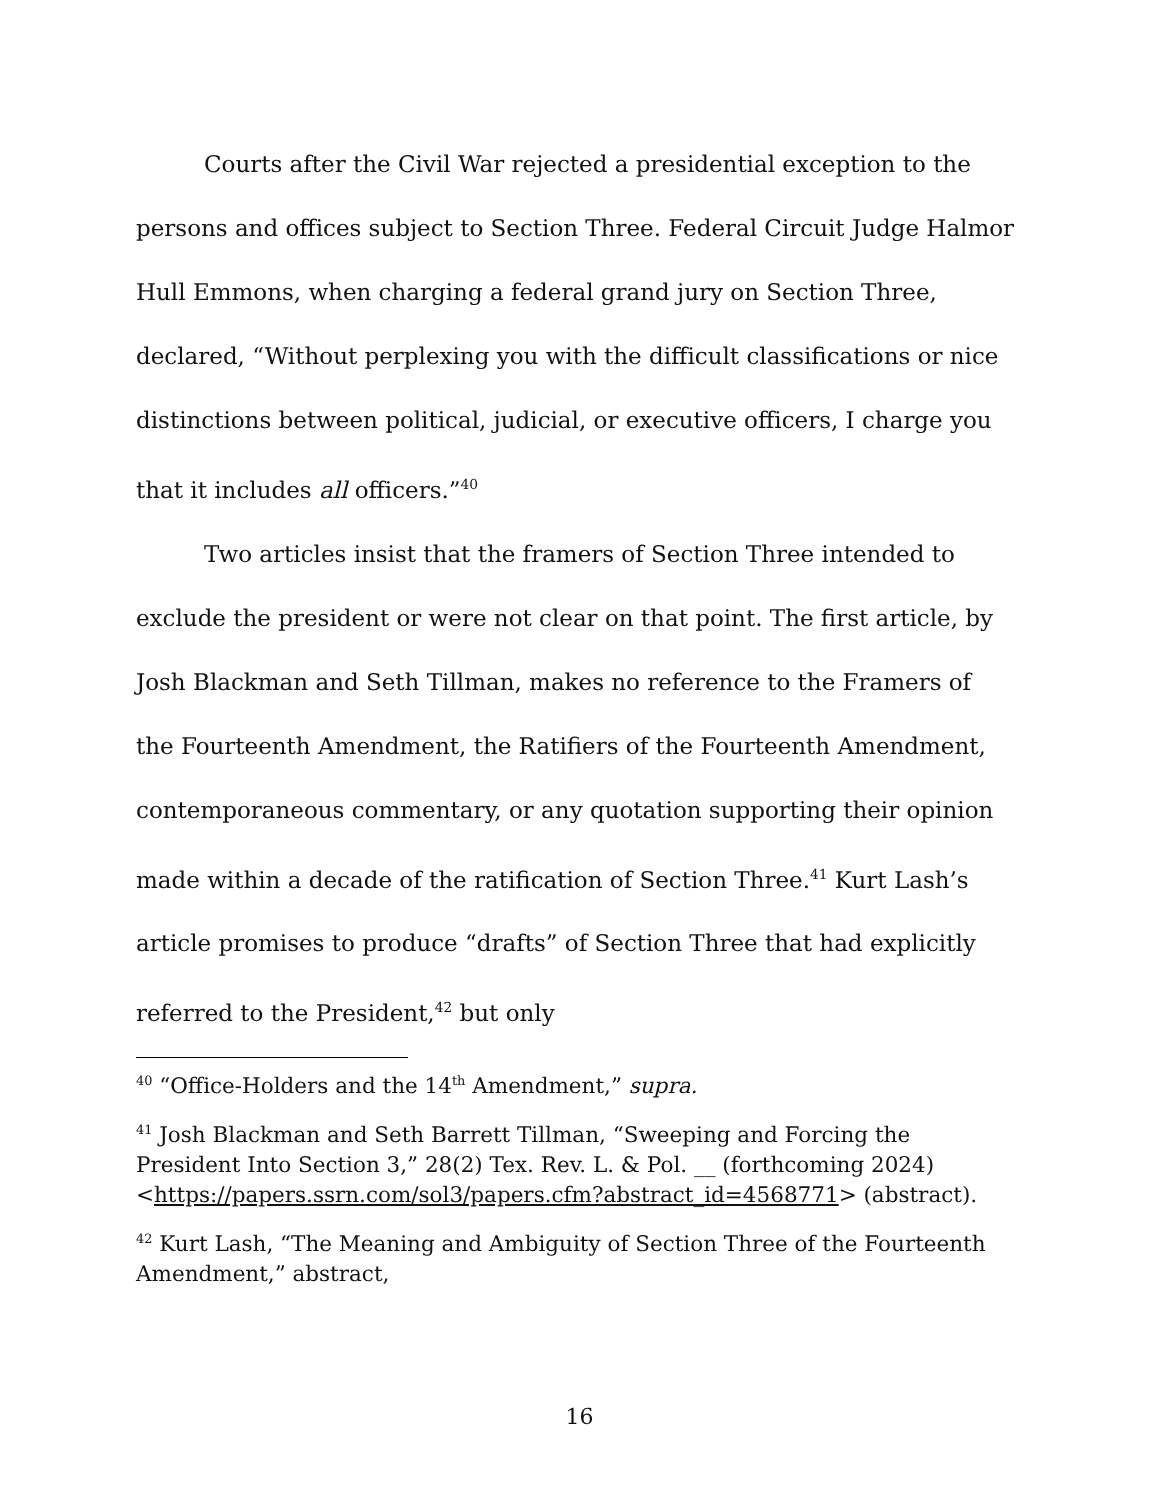Courts after the Civil War rejected a presidential exception to the persons and offices subject to Section Three. Federal Circuit Judge Halmor Hull Emmons, when charging a federal grand jury on Section Three, declared, “Without perplexing you with the difficult classifications or nice distinctions between political, judicial, or executive officers, I charge you that it includes all officers.”<sup>40</sup>
Two articles insist that the framers of Section Three intended to exclude the president or were not clear on that point. The first article, by Josh Blackman and Seth Tillman, makes no reference to the Framers of the Fourteenth Amendment, the Ratifiers of the Fourteenth Amendment, contemporaneous commentary, or any quotation supporting their opinion made within a decade of the ratification of Section Three.<sup>41</sup> Kurt Lash’s article promises to produce “drafts” of Section Three that had explicitly referred to the President,<sup>42</sup> but only
<sup>40</sup> “Office-Holders and the 14<sup>th</sup> Amendment,” supra.
<sup>41</sup> Josh Blackman and Seth Barrett Tillman, “Sweeping and Forcing the President Into Section 3,” 28(2) Tex. Rev. L. & Pol. __ (forthcoming 2024)<https://papers.ssrn.com/sol3/papers.cfm?abstract_id=4568771> (abstract).
<sup>42</sup> Kurt Lash, “The Meaning and Ambiguity of Section Three of the Fourteenth Amendment,” abstract,
16